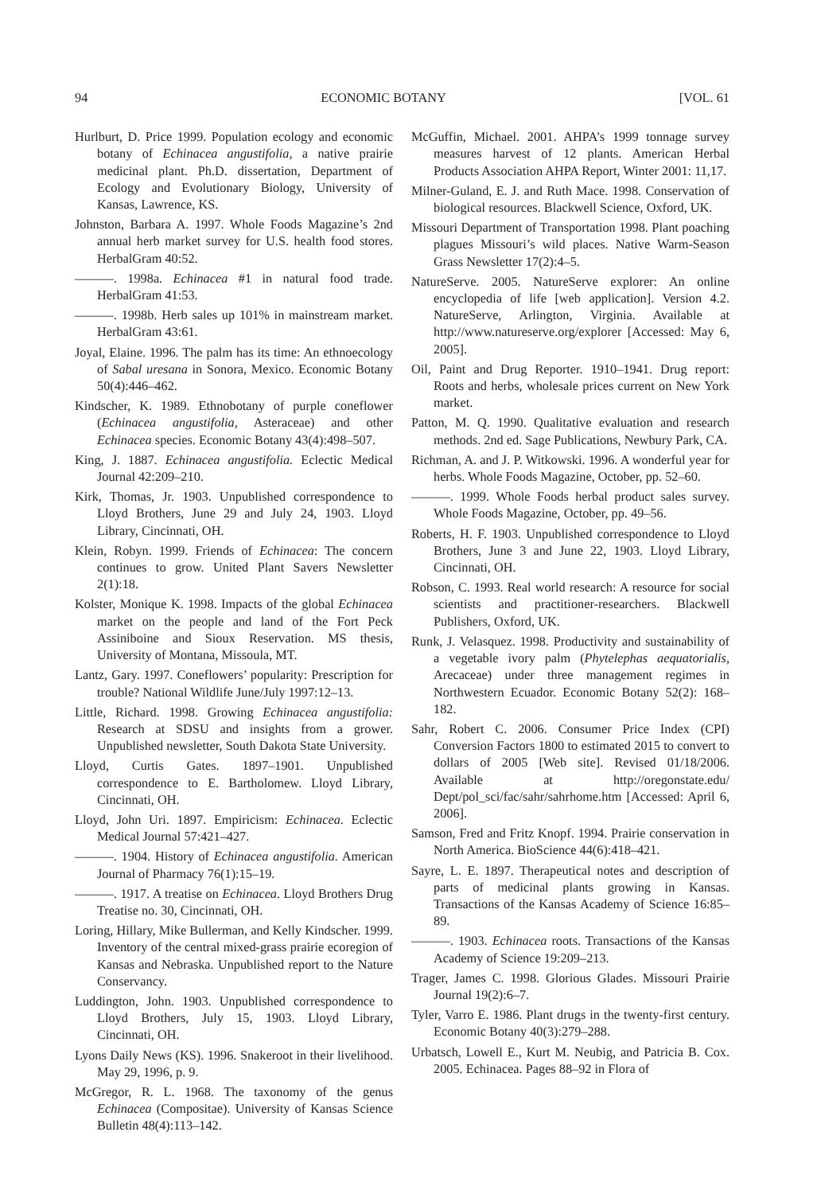94 ECONOMIC BOTANY [VOL. 61
Hurlburt, D. Price 1999. Population ecology and economic botany of Echinacea angustifolia, a native prairie medicinal plant. Ph.D. dissertation, Department of Ecology and Evolutionary Biology, University of Kansas, Lawrence, KS.
Johnston, Barbara A. 1997. Whole Foods Magazine’s 2nd annual herb market survey for U.S. health food stores. HerbalGram 40:52.
———. 1998a. Echinacea #1 in natural food trade. HerbalGram 41:53.
———. 1998b. Herb sales up 101% in mainstream market. HerbalGram 43:61.
Joyal, Elaine. 1996. The palm has its time: An ethnoecology of Sabal uresana in Sonora, Mexico. Economic Botany 50(4):446–462.
Kindscher, K. 1989. Ethnobotany of purple coneflower (Echinacea angustifolia, Asteraceae) and other Echinacea species. Economic Botany 43(4):498–507.
King, J. 1887. Echinacea angustifolia. Eclectic Medical Journal 42:209–210.
Kirk, Thomas, Jr. 1903. Unpublished correspondence to Lloyd Brothers, June 29 and July 24, 1903. Lloyd Library, Cincinnati, OH.
Klein, Robyn. 1999. Friends of Echinacea: The concern continues to grow. United Plant Savers Newsletter 2(1):18.
Kolster, Monique K. 1998. Impacts of the global Echinacea market on the people and land of the Fort Peck Assiniboine and Sioux Reservation. MS thesis, University of Montana, Missoula, MT.
Lantz, Gary. 1997. Coneflowers’ popularity: Prescription for trouble? National Wildlife June/July 1997:12–13.
Little, Richard. 1998. Growing Echinacea angustifolia: Research at SDSU and insights from a grower. Unpublished newsletter, South Dakota State University.
Lloyd, Curtis Gates. 1897–1901. Unpublished correspondence to E. Bartholomew. Lloyd Library, Cincinnati, OH.
Lloyd, John Uri. 1897. Empiricism: Echinacea. Eclectic Medical Journal 57:421–427.
———. 1904. History of Echinacea angustifolia. American Journal of Pharmacy 76(1):15–19.
———. 1917. A treatise on Echinacea. Lloyd Brothers Drug Treatise no. 30, Cincinnati, OH.
Loring, Hillary, Mike Bullerman, and Kelly Kindscher. 1999. Inventory of the central mixed-grass prairie ecoregion of Kansas and Nebraska. Unpublished report to the Nature Conservancy.
Luddington, John. 1903. Unpublished correspondence to Lloyd Brothers, July 15, 1903. Lloyd Library, Cincinnati, OH.
Lyons Daily News (KS). 1996. Snakeroot in their livelihood. May 29, 1996, p. 9.
McGregor, R. L. 1968. The taxonomy of the genus Echinacea (Compositae). University of Kansas Science Bulletin 48(4):113–142.
McGuffin, Michael. 2001. AHPA’s 1999 tonnage survey measures harvest of 12 plants. American Herbal Products Association AHPA Report, Winter 2001: 11,17.
Milner-Guland, E. J. and Ruth Mace. 1998. Conservation of biological resources. Blackwell Science, Oxford, UK.
Missouri Department of Transportation 1998. Plant poaching plagues Missouri’s wild places. Native Warm-Season Grass Newsletter 17(2):4–5.
NatureServe. 2005. NatureServe explorer: An online encyclopedia of life [web application]. Version 4.2. NatureServe, Arlington, Virginia. Available at http://www.natureserve.org/explorer [Accessed: May 6, 2005].
Oil, Paint and Drug Reporter. 1910–1941. Drug report: Roots and herbs, wholesale prices current on New York market.
Patton, M. Q. 1990. Qualitative evaluation and research methods. 2nd ed. Sage Publications, Newbury Park, CA.
Richman, A. and J. P. Witkowski. 1996. A wonderful year for herbs. Whole Foods Magazine, October, pp. 52–60.
———. 1999. Whole Foods herbal product sales survey. Whole Foods Magazine, October, pp. 49–56.
Roberts, H. F. 1903. Unpublished correspondence to Lloyd Brothers, June 3 and June 22, 1903. Lloyd Library, Cincinnati, OH.
Robson, C. 1993. Real world research: A resource for social scientists and practitioner-researchers. Blackwell Publishers, Oxford, UK.
Runk, J. Velasquez. 1998. Productivity and sustainability of a vegetable ivory palm (Phytelephas aequatorialis, Arecaceae) under three management regimes in Northwestern Ecuador. Economic Botany 52(2): 168–182.
Sahr, Robert C. 2006. Consumer Price Index (CPI) Conversion Factors 1800 to estimated 2015 to convert to dollars of 2005 [Web site]. Revised 01/18/2006. Available at http://oregonstate.edu/ Dept/pol_sci/fac/sahr/sahrhome.htm [Accessed: April 6, 2006].
Samson, Fred and Fritz Knopf. 1994. Prairie conservation in North America. BioScience 44(6):418–421.
Sayre, L. E. 1897. Therapeutical notes and description of parts of medicinal plants growing in Kansas. Transactions of the Kansas Academy of Science 16:85–89.
———. 1903. Echinacea roots. Transactions of the Kansas Academy of Science 19:209–213.
Trager, James C. 1998. Glorious Glades. Missouri Prairie Journal 19(2):6–7.
Tyler, Varro E. 1986. Plant drugs in the twenty-first century. Economic Botany 40(3):279–288.
Urbatsch, Lowell E., Kurt M. Neubig, and Patricia B. Cox. 2005. Echinacea. Pages 88–92 in Flora of